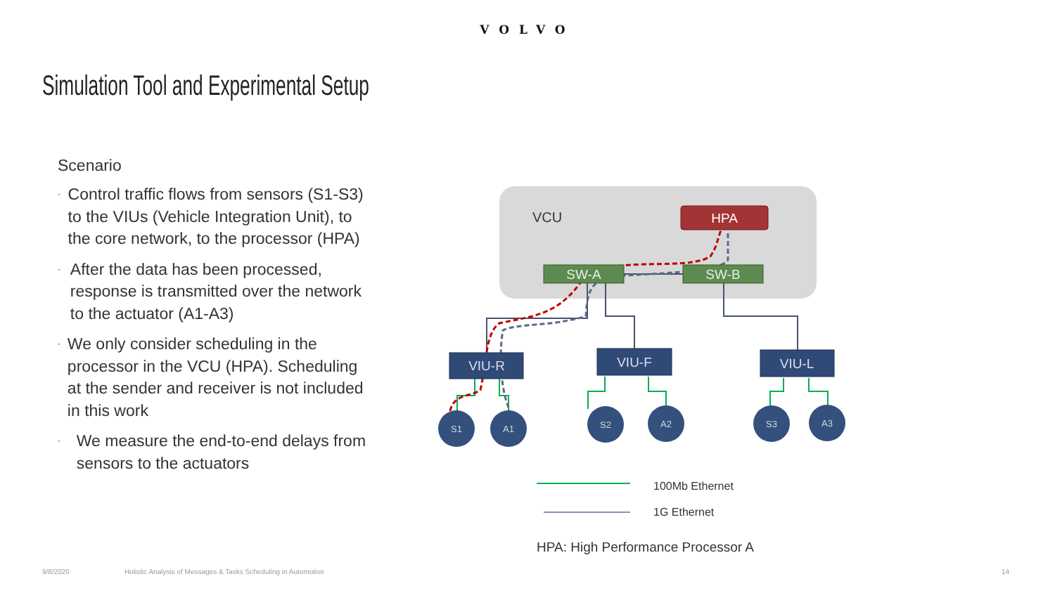VOLVO
Simulation Tool and Experimental Setup
Scenario
- Control traffic flows from sensors (S1-S3) to the VIUs (Vehicle Integration Unit), to the core network, to the processor (HPA)
- After the data has been processed, response is transmitted over the network to the actuator (A1-A3)
- We only consider scheduling in the processor in the VCU (HPA). Scheduling at the sender and receiver is not included in this work
- We measure the end-to-end delays from sensors to the actuators
VCU
HPA
SW-A
SW-B
VIU-R
VIU-F
VIU-L
S1
A1
S2
A2
S3
A3
100Mb Ethernet
1G Ethernet
HPA: High Performance Processor A
9/8/2020
Holistic Analysis of Messages & Tasks Scheduling in Automotive
14